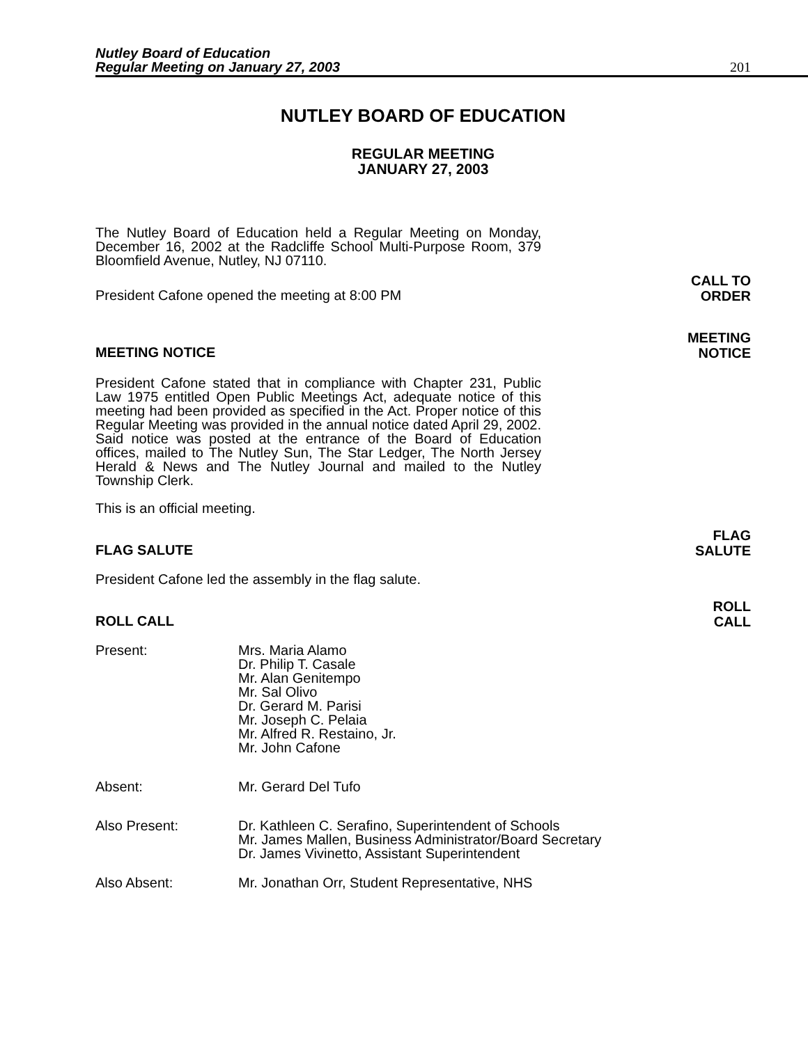Nutley Board of Education
Regular Meeting on January 27, 2003
201
NUTLEY BOARD OF EDUCATION
REGULAR MEETING
JANUARY 27, 2003
The Nutley Board of Education held a Regular Meeting on Monday, December 16, 2002 at the Radcliffe School Multi-Purpose Room, 379 Bloomfield Avenue, Nutley, NJ 07110.
President Cafone opened the meeting at 8:00 PM CALL TO
ORDER
MEETING NOTICE MEETING
NOTICE
President Cafone stated that in compliance with Chapter 231, Public Law 1975 entitled Open Public Meetings Act, adequate notice of this meeting had been provided as specified in the Act. Proper notice of this Regular Meeting was provided in the annual notice dated April 29, 2002. Said notice was posted at the entrance of the Board of Education offices, mailed to The Nutley Sun, The Star Ledger, The North Jersey Herald & News and The Nutley Journal and mailed to the Nutley Township Clerk.
This is an official meeting.
FLAG SALUTE FLAG
SALUTE
President Cafone led the assembly in the flag salute.
ROLL CALL ROLL
CALL
Present: Mrs. Maria Alamo
Dr. Philip T. Casale
Mr. Alan Genitempo
Mr. Sal Olivo
Dr. Gerard M. Parisi
Mr. Joseph C. Pelaia
Mr. Alfred R. Restaino, Jr.
Mr. John Cafone
Absent: Mr. Gerard Del Tufo
Also Present: Dr. Kathleen C. Serafino, Superintendent of Schools
Mr. James Mallen, Business Administrator/Board Secretary
Dr. James Vivinetto, Assistant Superintendent
Also Absent: Mr. Jonathan Orr, Student Representative, NHS